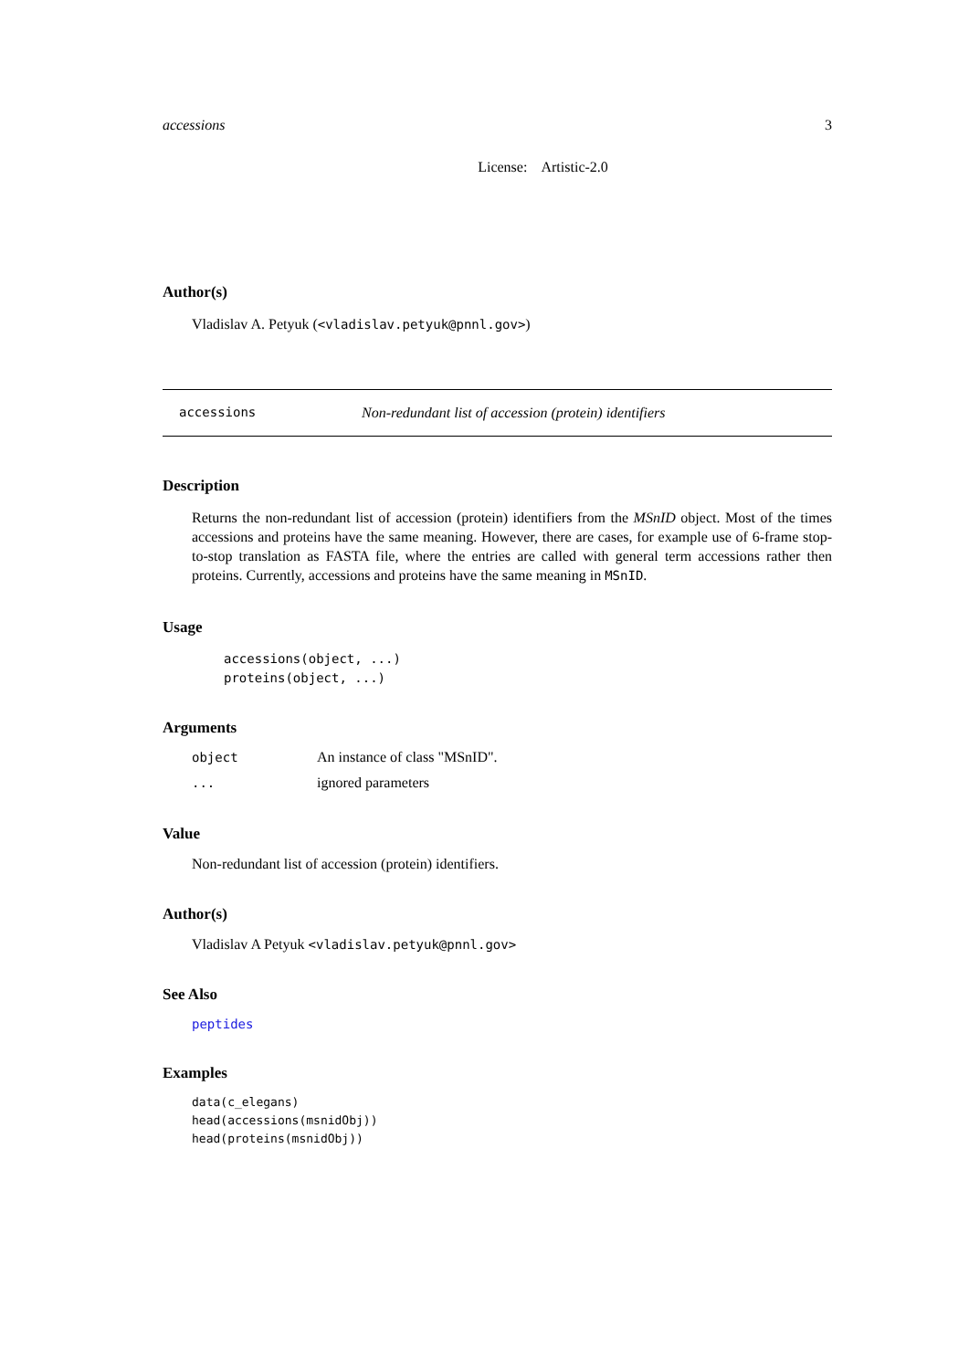accessions 3
License: Artistic-2.0
Author(s)
Vladislav A. Petyuk (<vladislav.petyuk@pnnl.gov>)
accessions Non-redundant list of accession (protein) identifiers
Description
Returns the non-redundant list of accession (protein) identifiers from the MSnID object. Most of the times accessions and proteins have the same meaning. However, there are cases, for example use of 6-frame stop-to-stop translation as FASTA file, where the entries are called with general term accessions rather then proteins. Currently, accessions and proteins have the same meaning in MSnID.
Usage
accessions(object, ...)
proteins(object, ...)
Arguments
| object | An instance of class "MSnID". |
| ... | ignored parameters |
Value
Non-redundant list of accession (protein) identifiers.
Author(s)
Vladislav A Petyuk <vladislav.petyuk@pnnl.gov>
See Also
peptides
Examples
data(c_elegans)
head(accessions(msnidObj))
head(proteins(msnidObj))